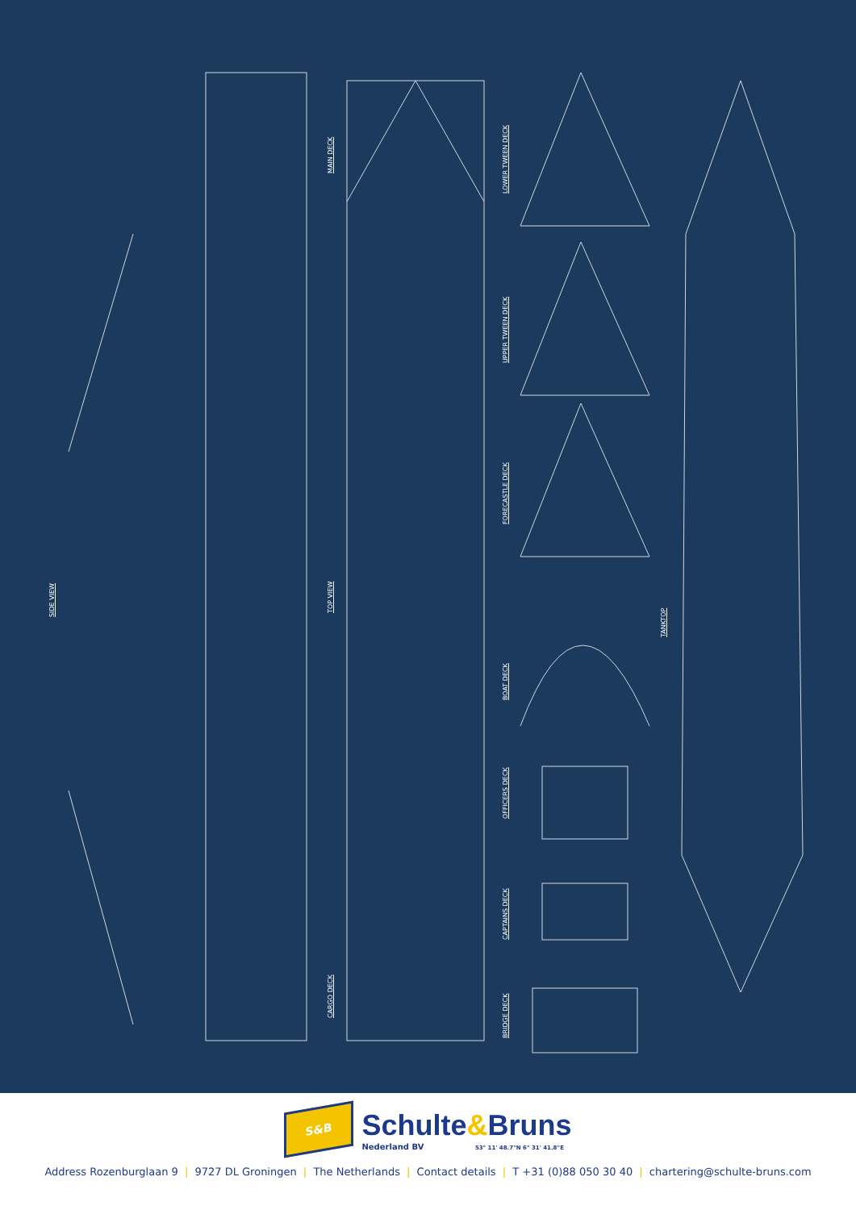SIDE VIEW
MAIN DECK
TOP VIEW
CARGO DECK
LOWER TWEEN DECK
UPPER TWEEN DECK
FORECASTLE DECK
BOAT DECK
OFFICERS DECK
CAPTAINS DECK
BRIDGE DECK
TANKTOP
S&B
Schulte&Bruns
Nederland BV 53° 11' 48.7"N 6° 31' 41.8"E
Address Rozenburglaan 9 | 9727 DL Groningen | The Netherlands | Contact details | T +31 (0)88 050 30 40 | chartering@schulte-bruns.com